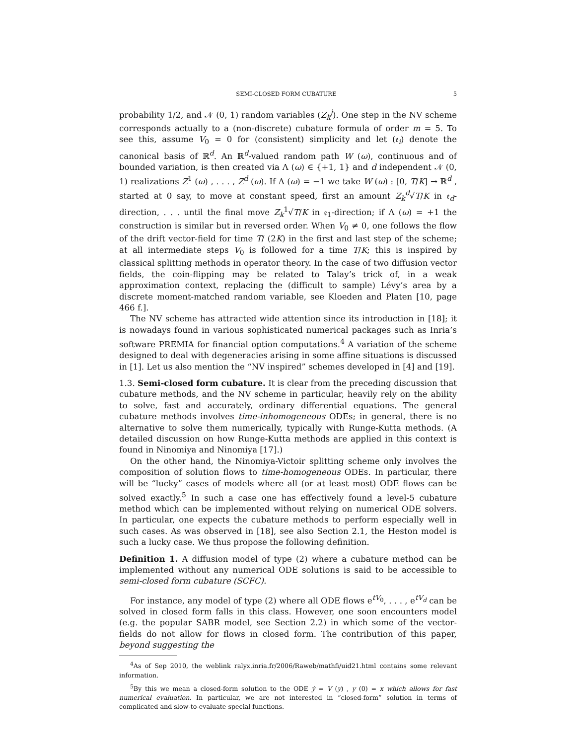SEMI-CLOSED FORM CUBATURE 5
probability 1/2, and 𝒩 (0, 1) random variables (Z<sub>k</sub><sup>j</sup>). One step in the NV scheme corresponds actually to a (non-discrete) cubature formula of order m = 5. To see this, assume V<sub>0</sub> = 0 for (consistent) simplicity and let (𝔢<sub>i</sub>) denote the canonical basis of ℝ<sup>d</sup>. An ℝ<sup>d</sup>-valued random path W (ω), continuous and of bounded variation, is then created via Λ (ω) ∈ {+1, 1} and d independent 𝒩 (0, 1) realizations Z<sup>1</sup> (ω) , . . . , Z<sup>d</sup> (ω). If Λ (ω) = −1 we take W (ω) : [0, T/K] → ℝ<sup>d</sup> , started at 0 say, to move at constant speed, first an amount Z<sub>k</sub><sup>d</sup>√T/K in 𝔢<sub>d</sub>-direction, . . . until the final move Z<sub>k</sub><sup>1</sup>√T/K in 𝔢<sub>1</sub>-direction; if Λ (ω) = +1 the construction is similar but in reversed order. When V<sub>0</sub> ≠ 0, one follows the flow of the drift vector-field for time T/ (2K) in the first and last step of the scheme; at all intermediate steps V<sub>0</sub> is followed for a time T/K; this is inspired by classical splitting methods in operator theory. In the case of two diffusion vector fields, the coin-flipping may be related to Talay’s trick of, in a weak approximation context, replacing the (difficult to sample) Lévy’s area by a discrete moment-matched random variable, see Kloeden and Platen [10, page 466 f.].
The NV scheme has attracted wide attention since its introduction in [18]; it is nowadays found in various sophisticated numerical packages such as Inria’s software PREMIA for financial option computations.<sup>4</sup> A variation of the scheme designed to deal with degeneracies arising in some affine situations is discussed in [1]. Let us also mention the “NV inspired” schemes developed in [4] and [19].
1.3. Semi-closed form cubature. It is clear from the preceding discussion that cubature methods, and the NV scheme in particular, heavily rely on the ability to solve, fast and accurately, ordinary differential equations. The general cubature methods involves time-inhomogeneous ODEs; in general, there is no alternative to solve them numerically, typically with Runge-Kutta methods. (A detailed discussion on how Runge-Kutta methods are applied in this context is found in Ninomiya and Ninomiya [17].)
On the other hand, the Ninomiya-Victoir splitting scheme only involves the composition of solution flows to time-homogeneous ODEs. In particular, there will be “lucky” cases of models where all (or at least most) ODE flows can be solved exactly.<sup>5</sup> In such a case one has effectively found a level-5 cubature method which can be implemented without relying on numerical ODE solvers. In particular, one expects the cubature methods to perform especially well in such cases. As was observed in [18], see also Section 2.1, the Heston model is such a lucky case. We thus propose the following definition.
Definition 1. A diffusion model of type (2) where a cubature method can be implemented without any numerical ODE solutions is said to be accessible to semi-closed form cubature (SCFC).
For instance, any model of type (2) where all ODE flows e<sup>tV<sub>0</sub></sup>, . . . , e<sup>tV<sub>d</sub></sup> can be solved in closed form falls in this class. However, one soon encounters model (e.g. the popular SABR model, see Section 2.2) in which some of the vector-fields do not allow for flows in closed form. The contribution of this paper, beyond suggesting the
<sup>4</sup> As of Sep 2010, the weblink ralyx.inria.fr/2006/Raweb/mathfi/uid21.html contains some relevant information.
<sup>5</sup> By this we mean a closed-form solution to the ODE ẏ = V (y) , y (0) = x which allows for fast numerical evaluation. In particular, we are not interested in “closed-form” solution in terms of complicated and slow-to-evaluate special functions.